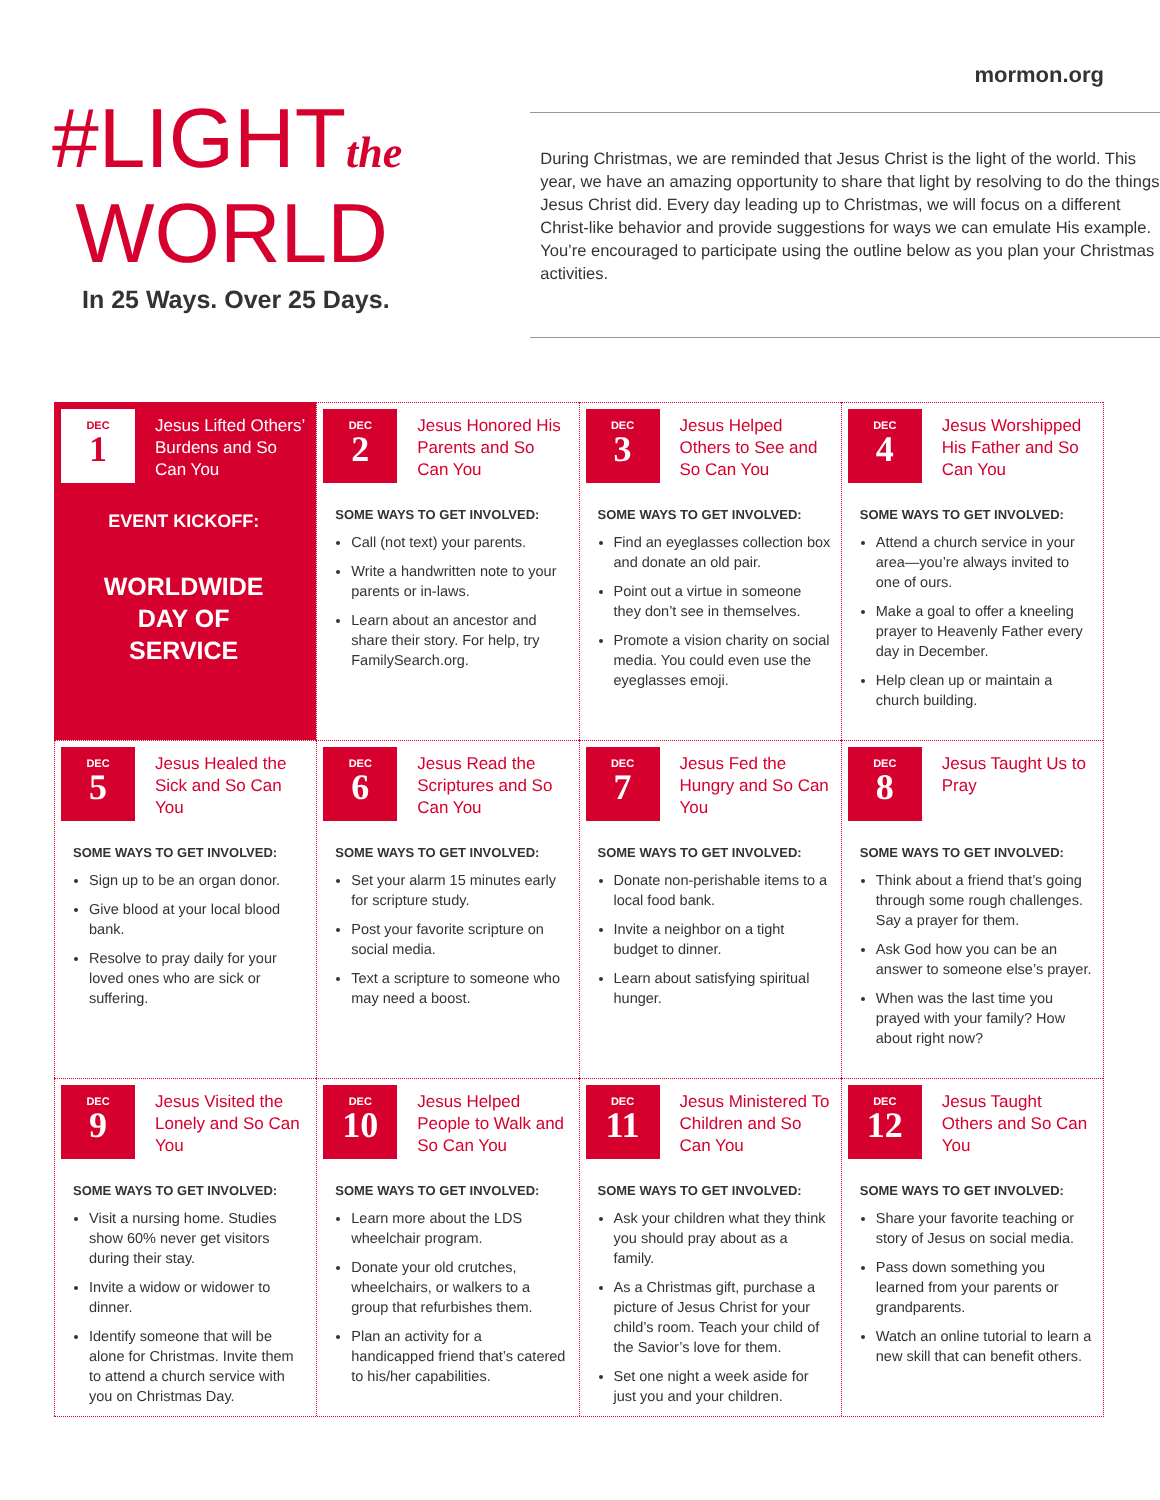mormon.org
#LIGHTthe
WORLD
In 25 Ways. Over 25 Days.
During Christmas, we are reminded that Jesus Christ is the light of the world. This year, we have an amazing opportunity to share that light by resolving to do the things Jesus Christ did. Every day leading up to Christmas, we will focus on a different Christ-like behavior and provide suggestions for ways we can emulate His example. You’re encouraged to participate using the outline below as you plan your Christmas activities.
DEC
1
Jesus Lifted Others’ Burdens and So Can You
EVENT KICKOFF:
WORLDWIDE
DAY OF
SERVICE
DEC
2
Jesus Honored His Parents and So Can You
SOME WAYS TO GET INVOLVED:
Call (not text) your parents.
Write a handwritten note to your parents or in-laws.
Learn about an ancestor and share their story. For help, try FamilySearch.org.
DEC
3
Jesus Helped Others to See and So Can You
SOME WAYS TO GET INVOLVED:
Find an eyeglasses collection box and donate an old pair.
Point out a virtue in someone they don’t see in themselves.
Promote a vision charity on social media. You could even use the eyeglasses emoji.
DEC
4
Jesus Worshipped His Father and So Can You
SOME WAYS TO GET INVOLVED:
Attend a church service in your area—you’re always invited to one of ours.
Make a goal to offer a kneeling prayer to Heavenly Father every day in December.
Help clean up or maintain a church building.
DEC
5
Jesus Healed the Sick and So Can You
SOME WAYS TO GET INVOLVED:
Sign up to be an organ donor.
Give blood at your local blood bank.
Resolve to pray daily for your loved ones who are sick or suffering.
DEC
6
Jesus Read the Scriptures and So Can You
SOME WAYS TO GET INVOLVED:
Set your alarm 15 minutes early for scripture study.
Post your favorite scripture on social media.
Text a scripture to someone who may need a boost.
DEC
7
Jesus Fed the Hungry and So Can You
SOME WAYS TO GET INVOLVED:
Donate non-perishable items to a local food bank.
Invite a neighbor on a tight budget to dinner.
Learn about satisfying spiritual hunger.
DEC
8
Jesus Taught Us to Pray
SOME WAYS TO GET INVOLVED:
Think about a friend that’s going through some rough challenges. Say a prayer for them.
Ask God how you can be an answer to someone else’s prayer.
When was the last time you prayed with your family? How about right now?
DEC
9
Jesus Visited the Lonely and So Can You
SOME WAYS TO GET INVOLVED:
Visit a nursing home. Studies show 60% never get visitors during their stay.
Invite a widow or widower to dinner.
Identify someone that will be alone for Christmas. Invite them to attend a church service with you on Christmas Day.
DEC
10
Jesus Helped People to Walk and So Can You
SOME WAYS TO GET INVOLVED:
Learn more about the LDS wheelchair program.
Donate your old crutches, wheelchairs, or walkers to a group that refurbishes them.
Plan an activity for a handicapped friend that’s catered to his/her capabilities.
DEC
11
Jesus Ministered To Children and So Can You
SOME WAYS TO GET INVOLVED:
Ask your children what they think you should pray about as a family.
As a Christmas gift, purchase a picture of Jesus Christ for your child’s room. Teach your child of the Savior’s love for them.
Set one night a week aside for just you and your children.
DEC
12
Jesus Taught Others and So Can You
SOME WAYS TO GET INVOLVED:
Share your favorite teaching or story of Jesus on social media.
Pass down something you learned from your parents or grandparents.
Watch an online tutorial to learn a new skill that can benefit others.